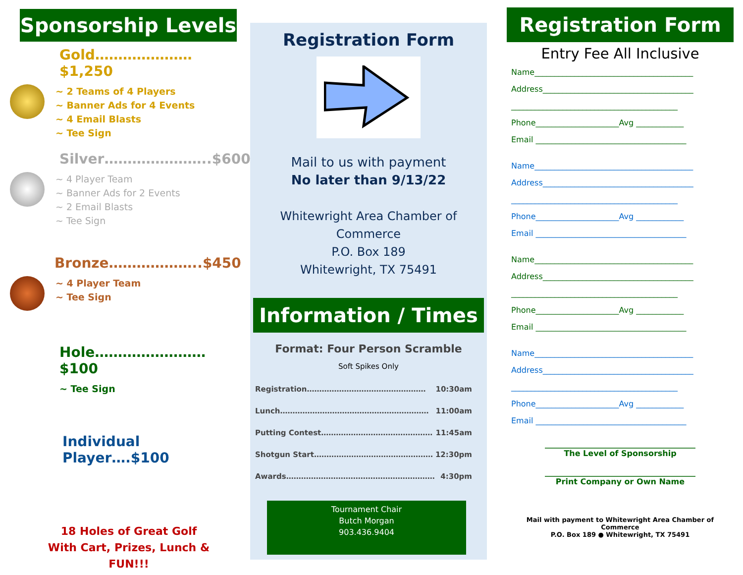Sponsorship Levels
Gold…………………$1,250
~ 2 Teams of 4 Players
~ Banner Ads for 4 Events
~ 4 Email Blasts
~ Tee Sign
Silver…………………..$600
~ 4 Player Team
~ Banner Ads for 2 Events
~ 2 Email Blasts
~ Tee Sign
Bronze………………..$450
~ 4 Player Team
~ Tee Sign
Hole……………………$100
~ Tee Sign
Individual Player….$100
18 Holes of Great Golf
With Cart, Prizes, Lunch &
FUN!!!
Registration Form
Mail to us with payment
No later than 9/13/22
Whitewright Area Chamber of Commerce
P.O. Box 189
Whitewright, TX 75491
Information / Times
Format: Four Person Scramble
Soft Spikes Only
Registration………………………………………… 10:30am
Lunch…………………………………………………… 11:00am
Putting Contest……………………………………… 11:45am
Shotgun Start………………………………………… 12:30pm
Awards…………………………………………………… 4:30pm
Tournament Chair
Butch Morgan
903.436.9404
Registration Form
Entry Fee All Inclusive
Name________________________________________
Address______________________________________
__________________________________________
Phone_____________________Avg ____________
Email ______________________________________
Name________________________________________
Address______________________________________
__________________________________________
Phone_____________________Avg ____________
Email ______________________________________
Name________________________________________
Address______________________________________
__________________________________________
Phone_____________________Avg ____________
Email ______________________________________
Name________________________________________
Address______________________________________
__________________________________________
Phone_____________________Avg ____________
Email ______________________________________
______________________________________
The Level of Sponsorship
______________________________________
Print Company or Own Name
Mail with payment to Whitewright Area Chamber of Commerce
P.O. Box 189 ● Whitewright, TX 75491